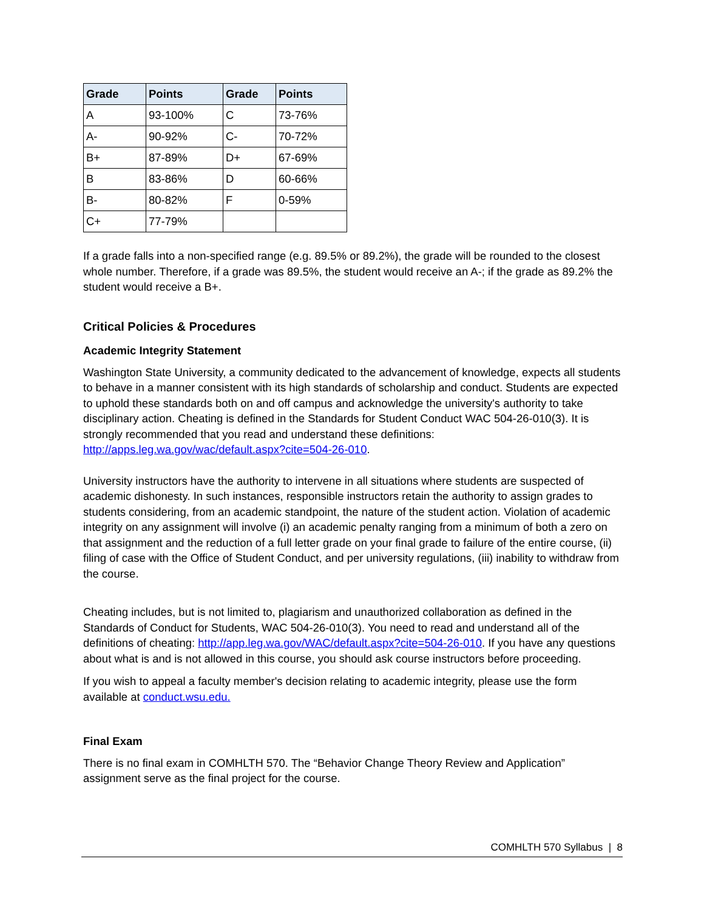| Grade | Points | Grade | Points |
| --- | --- | --- | --- |
| A | 93-100% | C | 73-76% |
| A- | 90-92% | C- | 70-72% |
| B+ | 87-89% | D+ | 67-69% |
| B | 83-86% | D | 60-66% |
| B- | 80-82% | F | 0-59% |
| C+ | 77-79% | | |
If a grade falls into a non-specified range (e.g. 89.5% or 89.2%), the grade will be rounded to the closest whole number. Therefore, if a grade was 89.5%, the student would receive an A-; if the grade as 89.2% the student would receive a B+.
Critical Policies & Procedures
Academic Integrity Statement
Washington State University, a community dedicated to the advancement of knowledge, expects all students to behave in a manner consistent with its high standards of scholarship and conduct. Students are expected to uphold these standards both on and off campus and acknowledge the university's authority to take disciplinary action. Cheating is defined in the Standards for Student Conduct WAC 504-26-010(3). It is strongly recommended that you read and understand these definitions: http://apps.leg.wa.gov/wac/default.aspx?cite=504-26-010.
University instructors have the authority to intervene in all situations where students are suspected of academic dishonesty. In such instances, responsible instructors retain the authority to assign grades to students considering, from an academic standpoint, the nature of the student action. Violation of academic integrity on any assignment will involve (i) an academic penalty ranging from a minimum of both a zero on that assignment and the reduction of a full letter grade on your final grade to failure of the entire course, (ii) filing of case with the Office of Student Conduct, and per university regulations, (iii) inability to withdraw from the course.
Cheating includes, but is not limited to, plagiarism and unauthorized collaboration as defined in the Standards of Conduct for Students, WAC 504-26-010(3). You need to read and understand all of the definitions of cheating: http://app.leg.wa.gov/WAC/default.aspx?cite=504-26-010. If you have any questions about what is and is not allowed in this course, you should ask course instructors before proceeding.
If you wish to appeal a faculty member's decision relating to academic integrity, please use the form available at conduct.wsu.edu.
Final Exam
There is no final exam in COMHLTH 570. The “Behavior Change Theory Review and Application” assignment serve as the final project for the course.
COMHLTH 570 Syllabus | 8